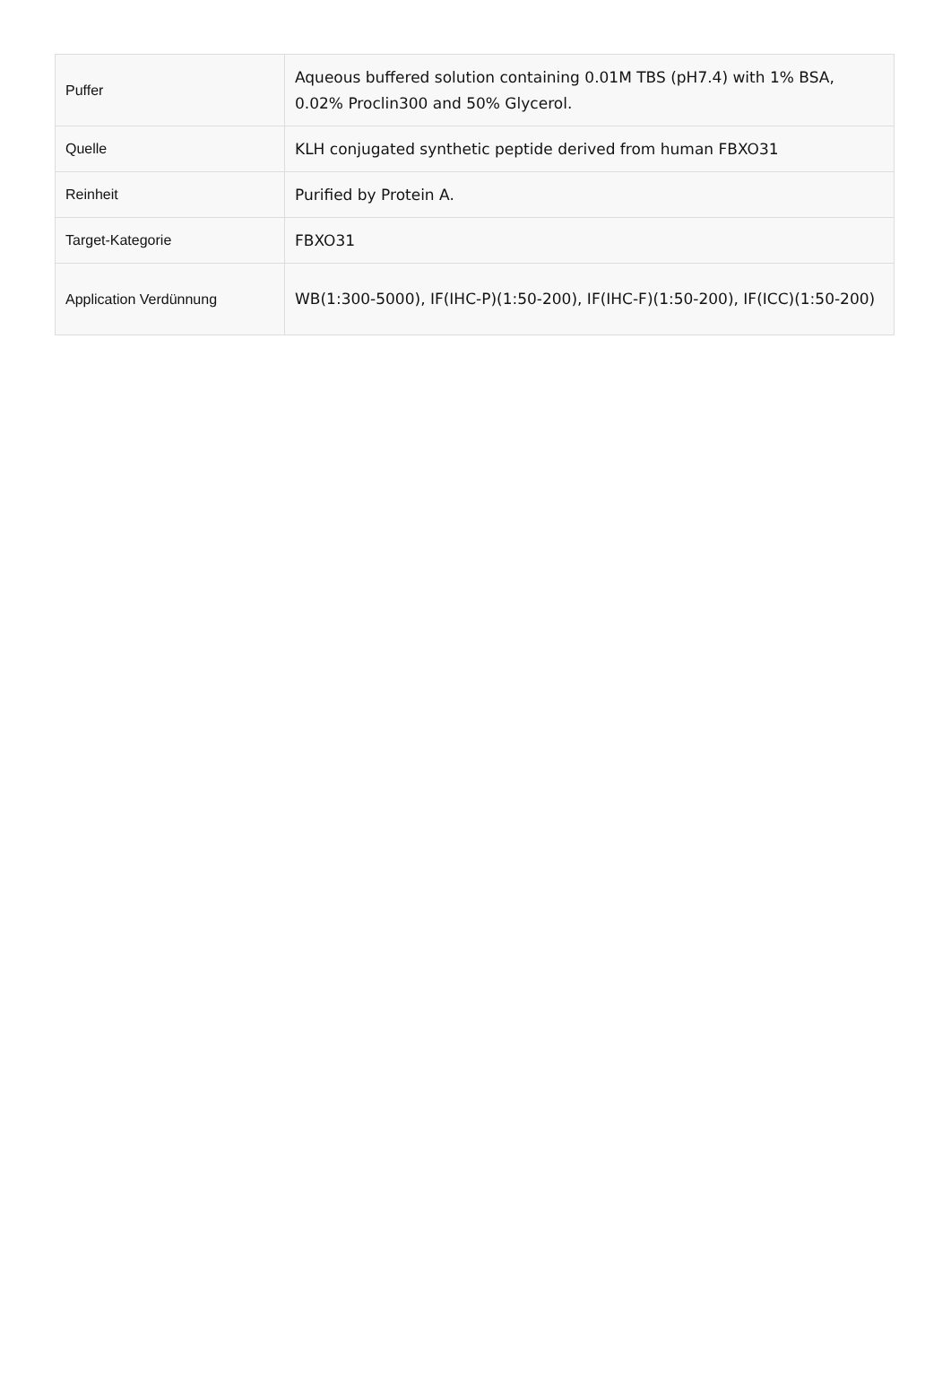| Puffer | Aqueous buffered solution containing 0.01M TBS (pH7.4) with 1% BSA, 0.02% Proclin300 and 50% Glycerol. |
| Quelle | KLH conjugated synthetic peptide derived from human FBXO31 |
| Reinheit | Purified by Protein A. |
| Target-Kategorie | FBXO31 |
| Application Verdünnung | WB(1:300-5000), IF(IHC-P)(1:50-200), IF(IHC-F)(1:50-200), IF(ICC)(1:50-200) |